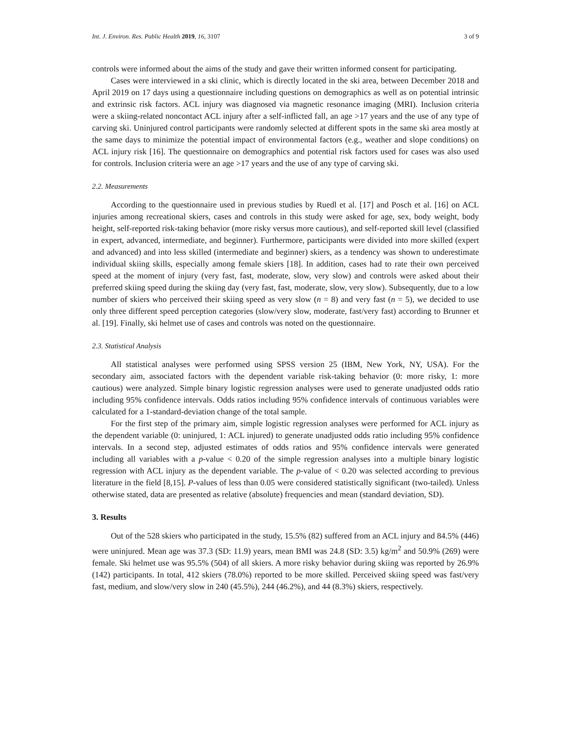Int. J. Environ. Res. Public Health 2019, 16, 3107 3 of 9
controls were informed about the aims of the study and gave their written informed consent for participating.
Cases were interviewed in a ski clinic, which is directly located in the ski area, between December 2018 and April 2019 on 17 days using a questionnaire including questions on demographics as well as on potential intrinsic and extrinsic risk factors. ACL injury was diagnosed via magnetic resonance imaging (MRI). Inclusion criteria were a skiing-related noncontact ACL injury after a self-inflicted fall, an age >17 years and the use of any type of carving ski. Uninjured control participants were randomly selected at different spots in the same ski area mostly at the same days to minimize the potential impact of environmental factors (e.g., weather and slope conditions) on ACL injury risk [16]. The questionnaire on demographics and potential risk factors used for cases was also used for controls. Inclusion criteria were an age >17 years and the use of any type of carving ski.
2.2. Measurements
According to the questionnaire used in previous studies by Ruedl et al. [17] and Posch et al. [16] on ACL injuries among recreational skiers, cases and controls in this study were asked for age, sex, body weight, body height, self-reported risk-taking behavior (more risky versus more cautious), and self-reported skill level (classified in expert, advanced, intermediate, and beginner). Furthermore, participants were divided into more skilled (expert and advanced) and into less skilled (intermediate and beginner) skiers, as a tendency was shown to underestimate individual skiing skills, especially among female skiers [18]. In addition, cases had to rate their own perceived speed at the moment of injury (very fast, fast, moderate, slow, very slow) and controls were asked about their preferred skiing speed during the skiing day (very fast, fast, moderate, slow, very slow). Subsequently, due to a low number of skiers who perceived their skiing speed as very slow (n = 8) and very fast (n = 5), we decided to use only three different speed perception categories (slow/very slow, moderate, fast/very fast) according to Brunner et al. [19]. Finally, ski helmet use of cases and controls was noted on the questionnaire.
2.3. Statistical Analysis
All statistical analyses were performed using SPSS version 25 (IBM, New York, NY, USA). For the secondary aim, associated factors with the dependent variable risk-taking behavior (0: more risky, 1: more cautious) were analyzed. Simple binary logistic regression analyses were used to generate unadjusted odds ratio including 95% confidence intervals. Odds ratios including 95% confidence intervals of continuous variables were calculated for a 1-standard-deviation change of the total sample.
For the first step of the primary aim, simple logistic regression analyses were performed for ACL injury as the dependent variable (0: uninjured, 1: ACL injured) to generate unadjusted odds ratio including 95% confidence intervals. In a second step, adjusted estimates of odds ratios and 95% confidence intervals were generated including all variables with a p-value < 0.20 of the simple regression analyses into a multiple binary logistic regression with ACL injury as the dependent variable. The p-value of < 0.20 was selected according to previous literature in the field [8,15]. P-values of less than 0.05 were considered statistically significant (two-tailed). Unless otherwise stated, data are presented as relative (absolute) frequencies and mean (standard deviation, SD).
3. Results
Out of the 528 skiers who participated in the study, 15.5% (82) suffered from an ACL injury and 84.5% (446) were uninjured. Mean age was 37.3 (SD: 11.9) years, mean BMI was 24.8 (SD: 3.5) kg/m<sup>2</sup> and 50.9% (269) were female. Ski helmet use was 95.5% (504) of all skiers. A more risky behavior during skiing was reported by 26.9% (142) participants. In total, 412 skiers (78.0%) reported to be more skilled. Perceived skiing speed was fast/very fast, medium, and slow/very slow in 240 (45.5%), 244 (46.2%), and 44 (8.3%) skiers, respectively.